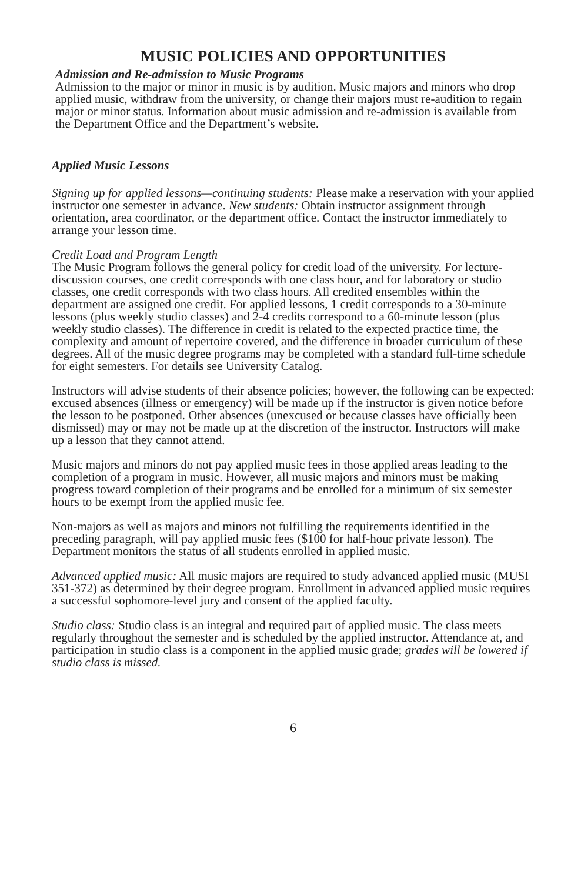MUSIC POLICIES AND OPPORTUNITIES
Admission and Re-admission to Music Programs
Admission to the major or minor in music is by audition. Music majors and minors who drop applied music, withdraw from the university, or change their majors must re-audition to regain major or minor status. Information about music admission and re-admission is available from the Department Office and the Department’s website.
Applied Music Lessons
Signing up for applied lessons—continuing students: Please make a reservation with your applied instructor one semester in advance. New students: Obtain instructor assignment through orientation, area coordinator, or the department office. Contact the instructor immediately to arrange your lesson time.
Credit Load and Program Length
The Music Program follows the general policy for credit load of the university. For lecture-discussion courses, one credit corresponds with one class hour, and for laboratory or studio classes, one credit corresponds with two class hours. All credited ensembles within the department are assigned one credit. For applied lessons, 1 credit corresponds to a 30-minute lessons (plus weekly studio classes) and 2-4 credits correspond to a 60-minute lesson (plus weekly studio classes). The difference in credit is related to the expected practice time, the complexity and amount of repertoire covered, and the difference in broader curriculum of these degrees. All of the music degree programs may be completed with a standard full-time schedule for eight semesters. For details see University Catalog.
Instructors will advise students of their absence policies; however, the following can be expected: excused absences (illness or emergency) will be made up if the instructor is given notice before the lesson to be postponed. Other absences (unexcused or because classes have officially been dismissed) may or may not be made up at the discretion of the instructor. Instructors will make up a lesson that they cannot attend.
Music majors and minors do not pay applied music fees in those applied areas leading to the completion of a program in music. However, all music majors and minors must be making progress toward completion of their programs and be enrolled for a minimum of six semester hours to be exempt from the applied music fee.
Non-majors as well as majors and minors not fulfilling the requirements identified in the preceding paragraph, will pay applied music fees ($100 for half-hour private lesson). The Department monitors the status of all students enrolled in applied music.
Advanced applied music: All music majors are required to study advanced applied music (MUSI 351-372) as determined by their degree program. Enrollment in advanced applied music requires a successful sophomore-level jury and consent of the applied faculty.
Studio class: Studio class is an integral and required part of applied music. The class meets regularly throughout the semester and is scheduled by the applied instructor. Attendance at, and participation in studio class is a component in the applied music grade; grades will be lowered if studio class is missed.
6